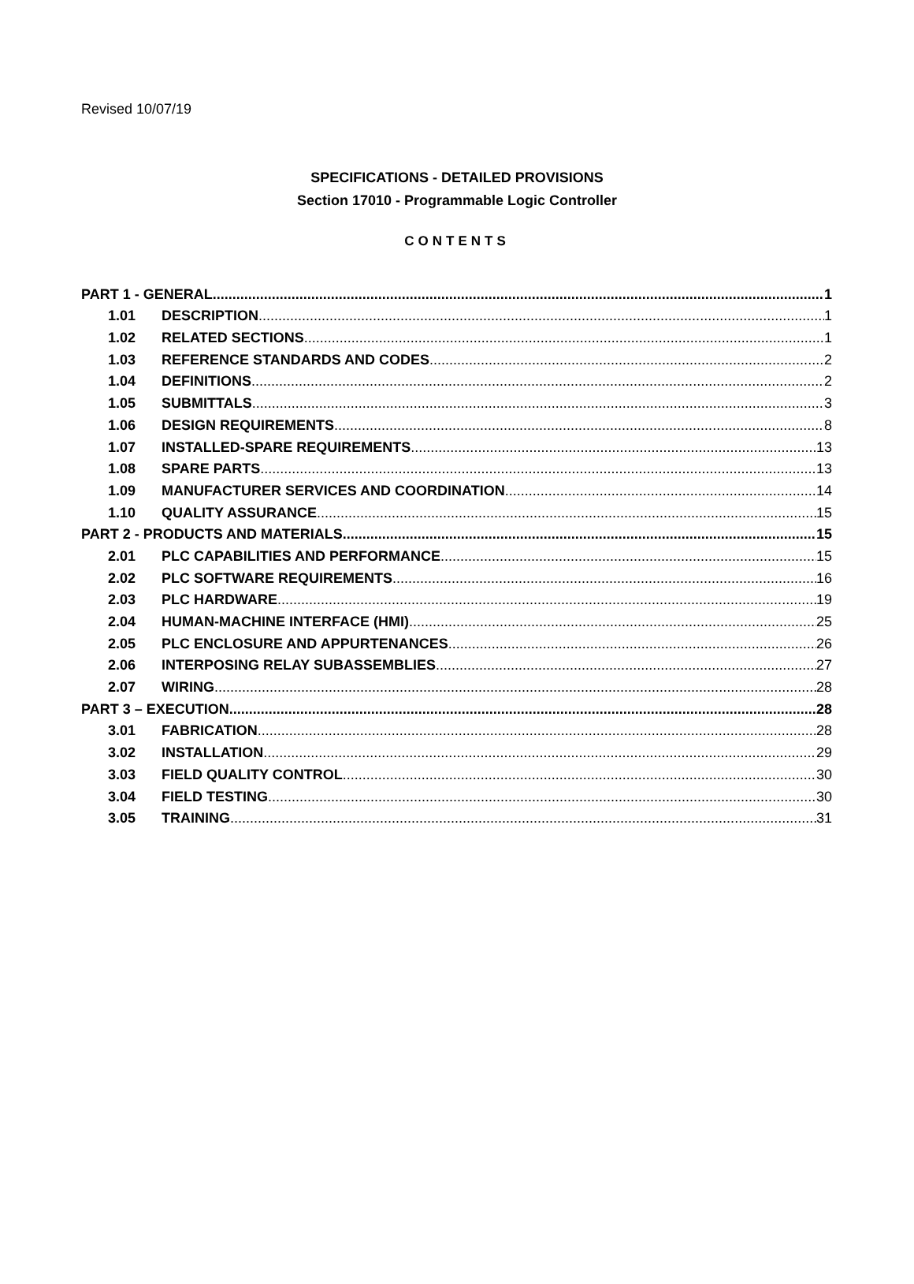Revised 10/07/19
SPECIFICATIONS - DETAILED PROVISIONS
Section 17010 - Programmable Logic Controller
CONTENTS
PART 1 - GENERAL 1
1.01 DESCRIPTION 1
1.02 RELATED SECTIONS 1
1.03 REFERENCE STANDARDS AND CODES 2
1.04 DEFINITIONS 2
1.05 SUBMITTALS 3
1.06 DESIGN REQUIREMENTS 8
1.07 INSTALLED-SPARE REQUIREMENTS 13
1.08 SPARE PARTS 13
1.09 MANUFACTURER SERVICES AND COORDINATION 14
1.10 QUALITY ASSURANCE 15
PART 2 - PRODUCTS AND MATERIALS 15
2.01 PLC CAPABILITIES AND PERFORMANCE 15
2.02 PLC SOFTWARE REQUIREMENTS 16
2.03 PLC HARDWARE 19
2.04 HUMAN-MACHINE INTERFACE (HMI) 25
2.05 PLC ENCLOSURE AND APPURTENANCES 26
2.06 INTERPOSING RELAY SUBASSEMBLIES 27
2.07 WIRING 28
PART 3 – EXECUTION 28
3.01 FABRICATION 28
3.02 INSTALLATION 29
3.03 FIELD QUALITY CONTROL 30
3.04 FIELD TESTING 30
3.05 TRAINING 31